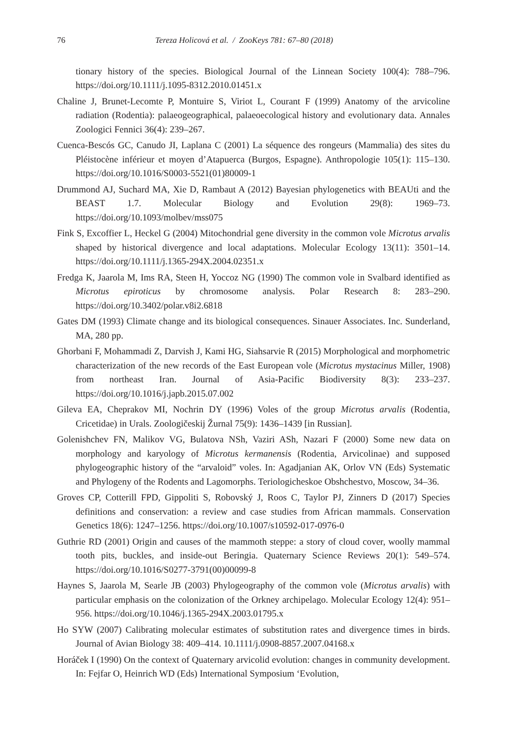76 Tereza Holicová et al. / ZooKeys 781: 67–80 (2018)
tionary history of the species. Biological Journal of the Linnean Society 100(4): 788–796. https://doi.org/10.1111/j.1095-8312.2010.01451.x
Chaline J, Brunet-Lecomte P, Montuire S, Viriot L, Courant F (1999) Anatomy of the arvicoline radiation (Rodentia): palaeogeographical, palaeoecological history and evolutionary data. Annales Zoologici Fennici 36(4): 239–267.
Cuenca-Bescós GC, Canudo JI, Laplana C (2001) La séquence des rongeurs (Mammalia) des sites du Pléistocène inférieur et moyen d’Atapuerca (Burgos, Espagne). Anthropologie 105(1): 115–130. https://doi.org/10.1016/S0003-5521(01)80009-1
Drummond AJ, Suchard MA, Xie D, Rambaut A (2012) Bayesian phylogenetics with BEAUti and the BEAST 1.7. Molecular Biology and Evolution 29(8): 1969–73. https://doi.org/10.1093/molbev/mss075
Fink S, Excoffier L, Heckel G (2004) Mitochondrial gene diversity in the common vole Microtus arvalis shaped by historical divergence and local adaptations. Molecular Ecology 13(11): 3501–14. https://doi.org/10.1111/j.1365-294X.2004.02351.x
Fredga K, Jaarola M, Ims RA, Steen H, Yoccoz NG (1990) The common vole in Svalbard identified as Microtus epiroticus by chromosome analysis. Polar Research 8: 283–290. https://doi.org/10.3402/polar.v8i2.6818
Gates DM (1993) Climate change and its biological consequences. Sinauer Associates. Inc. Sunderland, MA, 280 pp.
Ghorbani F, Mohammadi Z, Darvish J, Kami HG, Siahsarvie R (2015) Morphological and morphometric characterization of the new records of the East European vole (Microtus mystacinus Miller, 1908) from northeast Iran. Journal of Asia-Pacific Biodiversity 8(3): 233–237. https://doi.org/10.1016/j.japb.2015.07.002
Gileva EA, Cheprakov MI, Nochrin DY (1996) Voles of the group Microtus arvalis (Rodentia, Cricetidae) in Urals. Zoologičeskij Žurnal 75(9): 1436–1439 [in Russian].
Golenishchev FN, Malikov VG, Bulatova NSh, Vaziri ASh, Nazari F (2000) Some new data on morphology and karyology of Microtus kermanensis (Rodentia, Arvicolinae) and supposed phylogeographic history of the “arvaloid” voles. In: Agadjanian AK, Orlov VN (Eds) Systematic and Phylogeny of the Rodents and Lagomorphs. Teriologicheskoe Obshchestvo, Moscow, 34–36.
Groves CP, Cotterill FPD, Gippoliti S, Robovský J, Roos C, Taylor PJ, Zinners D (2017) Species definitions and conservation: a review and case studies from African mammals. Conservation Genetics 18(6): 1247–1256. https://doi.org/10.1007/s10592-017-0976-0
Guthrie RD (2001) Origin and causes of the mammoth steppe: a story of cloud cover, woolly mammal tooth pits, buckles, and inside-out Beringia. Quaternary Science Reviews 20(1): 549–574. https://doi.org/10.1016/S0277-3791(00)00099-8
Haynes S, Jaarola M, Searle JB (2003) Phylogeography of the common vole (Microtus arvalis) with particular emphasis on the colonization of the Orkney archipelago. Molecular Ecology 12(4): 951–956. https://doi.org/10.1046/j.1365-294X.2003.01795.x
Ho SYW (2007) Calibrating molecular estimates of substitution rates and divergence times in birds. Journal of Avian Biology 38: 409–414. 10.1111/j.0908-8857.2007.04168.x
Horáček I (1990) On the context of Quaternary arvicolid evolution: changes in community development. In: Fejfar O, Heinrich WD (Eds) International Symposium ‘Evolution,